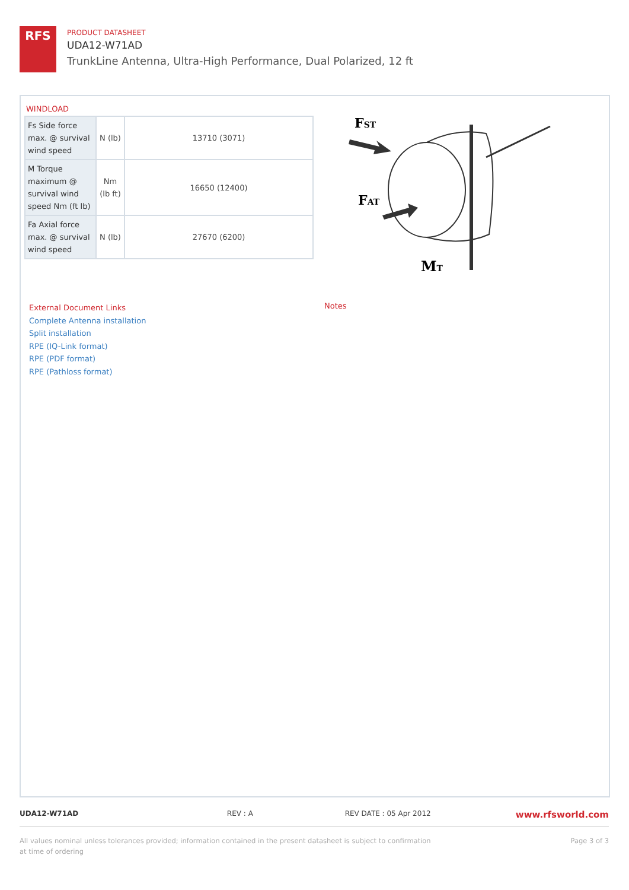RFS
PRODUCT DATASHEET
UDA12-W71AD
TrunkLine Antenna, Ultra-High Performance, Dual Polarized, 12 ft
WINDLOAD
| Fs Side force max. @ survival wind speed | N (lb) | 13710 (3071) |
| M Torque maximum @ survival wind speed Nm (ft lb) | Nm (lb ft) | 16650 (12400) |
| Fa Axial force max. @ survival wind speed | N (lb) | 27670 (6200) |
FST
FAT
MT
External Document Links
Complete Antenna installation
Split installation
RPE (IQ-Link format)
RPE (PDF format)
RPE (Pathloss format)
Notes
UDA12-W71AD REV : A REV DATE : 05 Apr 2012 www.rfsworld.com
All values nominal unless tolerances provided; information contained in the present datasheet is subject to confirmation at time of ordering Page 3 of 3